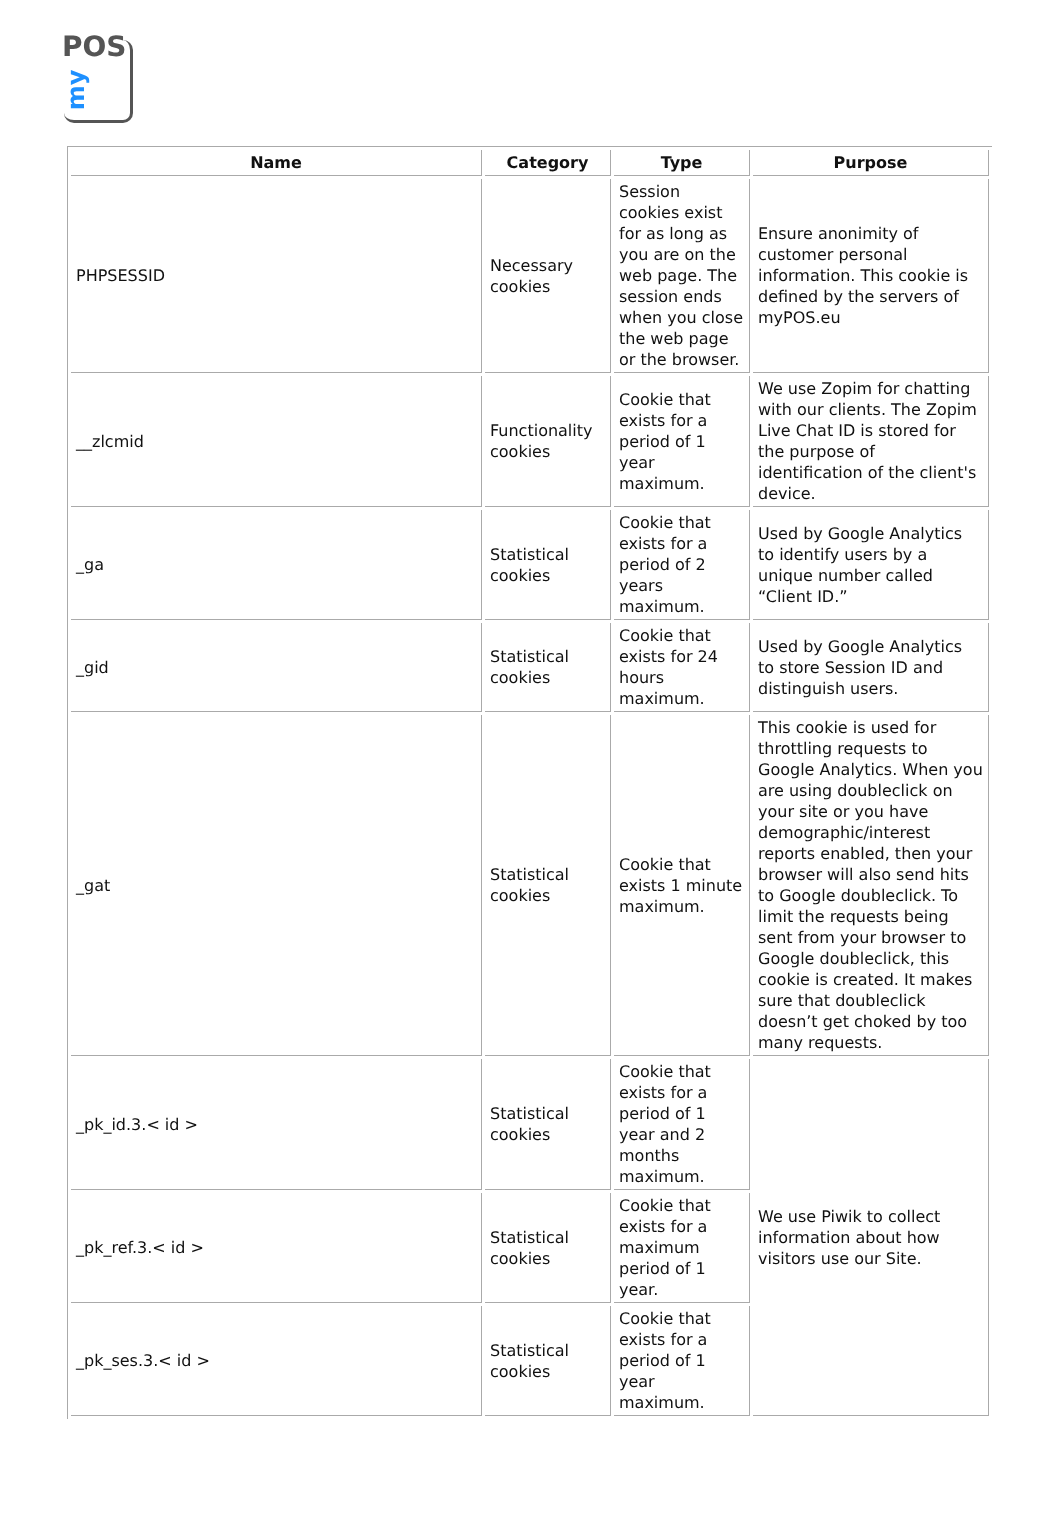POS
my
| Name | Category | Type | Purpose |
| --- | --- | --- | --- |
| PHPSESSID | Necessary cookies | Session cookies exist for as long as you are on the web page. The session ends when you close the web page or the browser. | Ensure anonimity of customer personal information. This cookie is defined by the servers of myPOS.eu |
| __zlcmid | Functionality cookies | Cookie that exists for a period of 1 year maximum. | We use Zopim for chatting with our clients. The Zopim Live Chat ID is stored for the purpose of identification of the client's device. |
| _ga | Statistical cookies | Cookie that exists for a period of 2 years maximum. | Used by Google Analytics to identify users by a unique number called “Client ID.” |
| _gid | Statistical cookies | Cookie that exists for 24 hours maximum. | Used by Google Analytics to store Session ID and distinguish users. |
| _gat | Statistical cookies | Cookie that exists 1 minute maximum. | This cookie is used for throttling requests to Google Analytics. When you are using doubleclick on your site or you have demographic/interest reports enabled, then your browser will also send hits to Google doubleclick. To limit the requests being sent from your browser to Google doubleclick, this cookie is created. It makes sure that doubleclick doesn’t get choked by too many requests. |
| _pk_id.3.< id > | Statistical cookies | Cookie that exists for a period of 1 year and 2 months maximum. | We use Piwik to collect information about how visitors use our Site. |
| _pk_ref.3.< id > | Statistical cookies | Cookie that exists for a maximum period of 1 year. | |
| _pk_ses.3.< id > | Statistical cookies | Cookie that exists for a period of 1 year maximum. | |